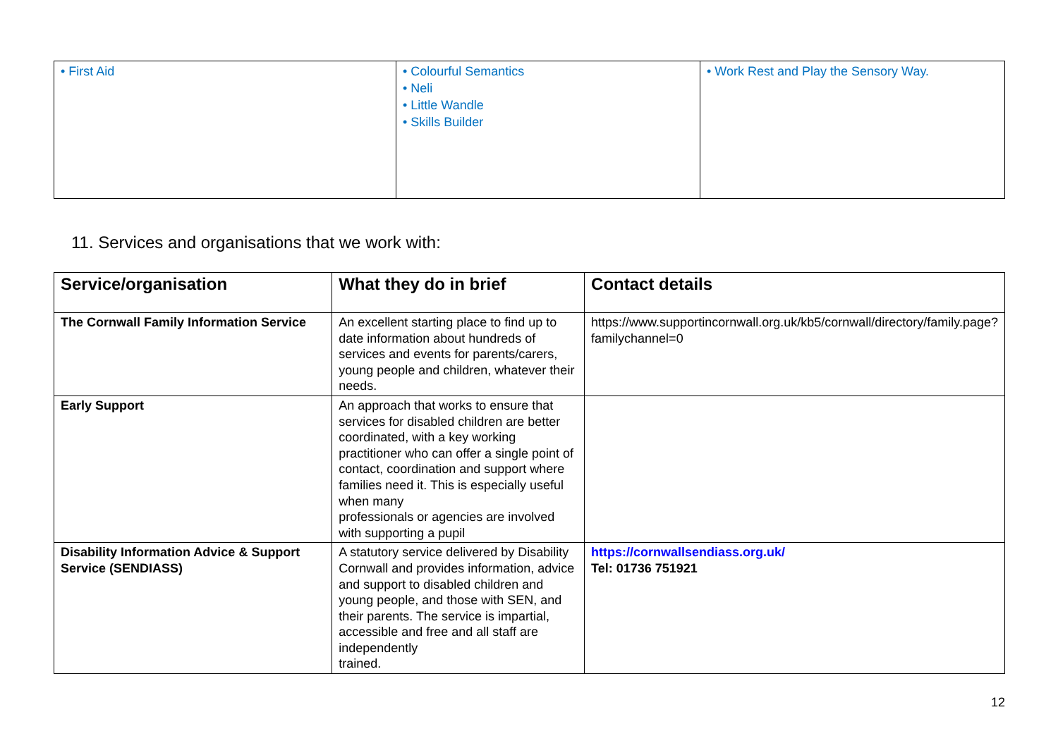| • First Aid | • Colourful Semantics • Neli • Little Wandle • Skills Builder | • Work Rest and Play the Sensory Way. |
11. Services and organisations that we work with:
| Service/organisation | What they do in brief | Contact details |
| --- | --- | --- |
| The Cornwall Family Information Service | An excellent starting place to find up to date information about hundreds of services and events for parents/carers, young people and children, whatever their needs. | https://www.supportincornwall.org.uk/kb5/cornwall/directory/family.page?familychannel=0 |
| Early Support | An approach that works to ensure that services for disabled children are better coordinated, with a key working practitioner who can offer a single point of contact, coordination and support where families need it. This is especially useful when many professionals or agencies are involved with supporting a pupil | |
| Disability Information Advice & Support Service (SENDIASS) | A statutory service delivered by Disability Cornwall and provides information, advice and support to disabled children and young people, and those with SEN, and their parents. The service is impartial, accessible and free and all staff are independently trained. | https://cornwallsendiass.org.uk/ Tel: 01736 751921 |
12